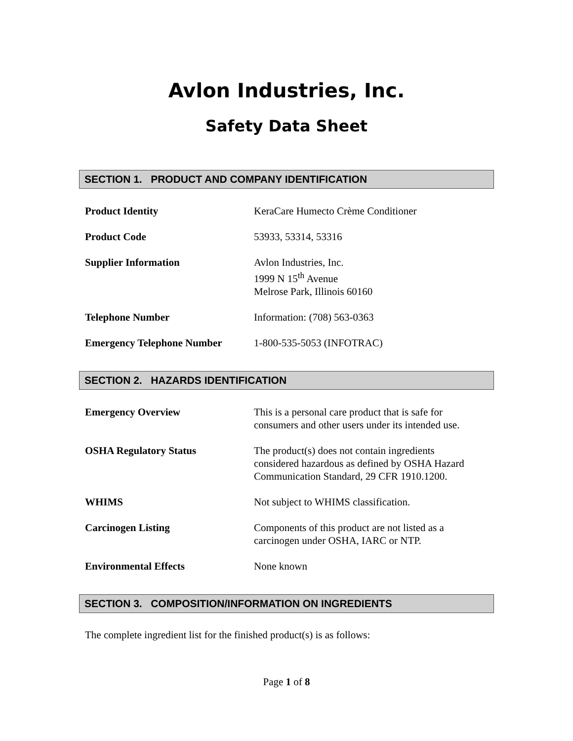Avlon Industries, Inc.
Safety Data Sheet
SECTION 1. PRODUCT AND COMPANY IDENTIFICATION
Product Identity KeraCare Humecto Crème Conditioner
Product Code 53933, 53314, 53316
Supplier Information Avlon Industries, Inc.
1999 N 15<sup>th</sup> Avenue
Melrose Park, Illinois 60160
Telephone Number Information: (708) 563-0363
Emergency Telephone Number 1-800-535-5053 (INFOTRAC)
SECTION 2. HAZARDS IDENTIFICATION
Emergency Overview This is a personal care product that is safe for
consumers and other users under its intended use.
OSHA Regulatory Status The product(s) does not contain ingredients
considered hazardous as defined by OSHA Hazard
Communication Standard, 29 CFR 1910.1200.
WHIMS Not subject to WHIMS classification.
Carcinogen Listing Components of this product are not listed as a
carcinogen under OSHA, IARC or NTP.
Environmental Effects None known
SECTION 3. COMPOSITION/INFORMATION ON INGREDIENTS
The complete ingredient list for the finished product(s) is as follows:
Page 1 of 8